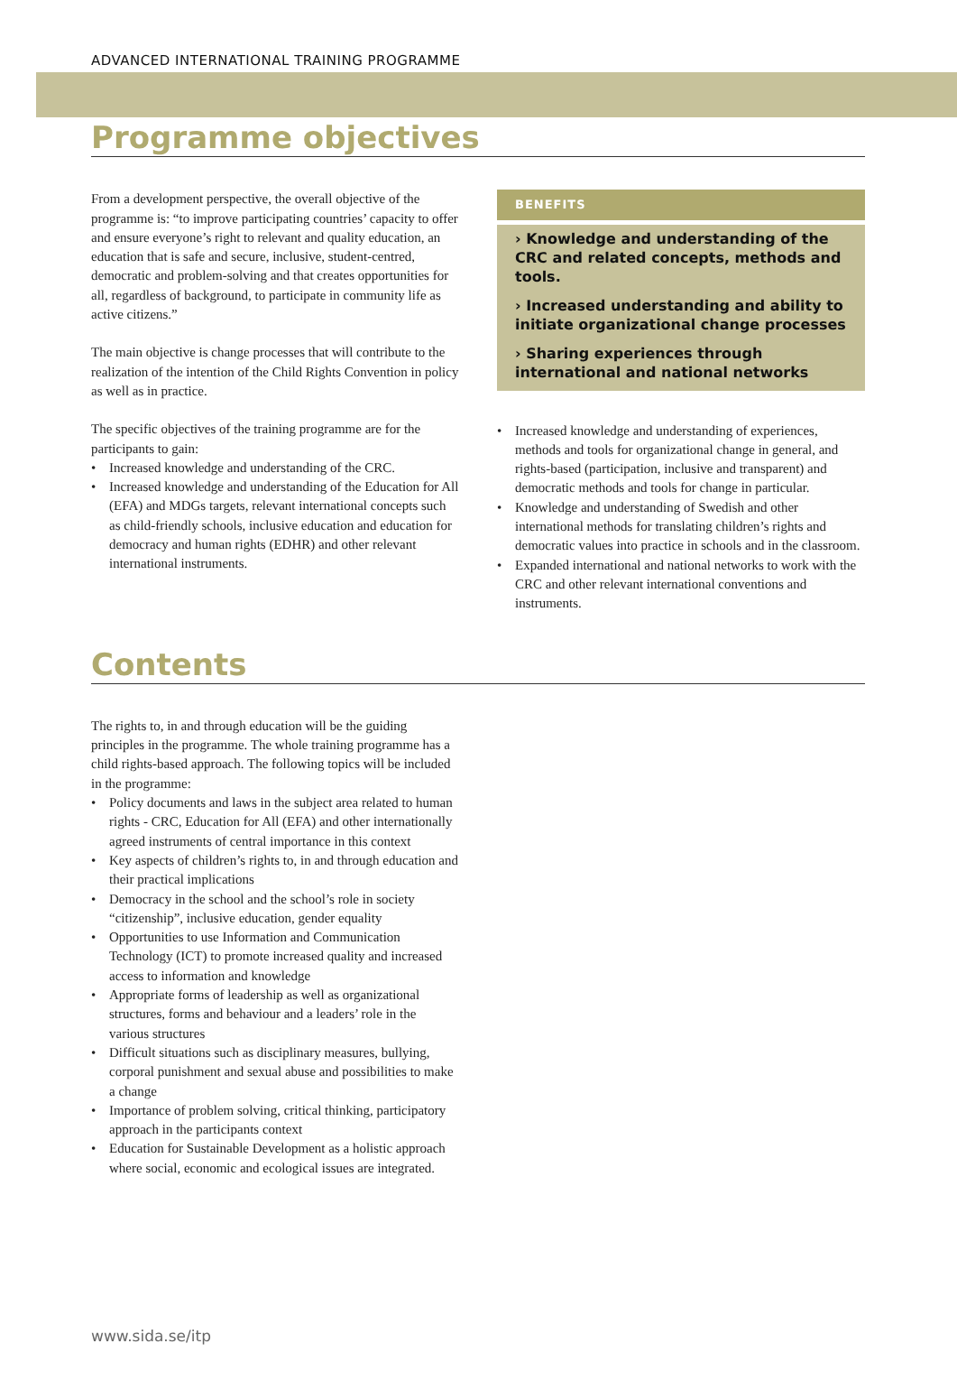ADVANCED INTERNATIONAL TRAINING PROGRAMME
Programme objectives
From a development perspective, the overall objective of the programme is: “to improve participating countries’ capacity to offer and ensure everyone’s right to relevant and quality education, an education that is safe and secure, inclusive, student-centred, democratic and problem-solving and that creates opportunities for all, regardless of background, to participate in community life as active citizens.”
The main objective is change processes that will contribute to the realization of the intention of the Child Rights Convention in policy as well as in practice.
The specific objectives of the training programme are for the participants to gain:
• Increased knowledge and understanding of the CRC.
• Increased knowledge and understanding of the Education for All (EFA) and MDGs targets, relevant international concepts such as child-friendly schools, inclusive education and education for democracy and human rights (EDHR) and other relevant international instruments.
BENEFITS
› Knowledge and understanding of the CRC and related concepts, methods and tools.
› Increased understanding and ability to initiate organizational change processes
› Sharing experiences through international and national networks
• Increased knowledge and understanding of experiences, methods and tools for organizational change in general, and rights-based (participation, inclusive and transparent) and democratic methods and tools for change in particular.
• Knowledge and understanding of Swedish and other international methods for translating children’s rights and democratic values into practice in schools and in the classroom.
• Expanded international and national networks to work with the CRC and other relevant international conventions and instruments.
Contents
The rights to, in and through education will be the guiding principles in the programme. The whole training programme has a child rights-based approach. The following topics will be included in the programme:
• Policy documents and laws in the subject area related to human rights - CRC, Education for All (EFA) and other internationally agreed instruments of central importance in this context
• Key aspects of children’s rights to, in and through education and their practical implications
• Democracy in the school and the school’s role in society “citizenship”, inclusive education, gender equality
• Opportunities to use Information and Communication Technology (ICT) to promote increased quality and increased access to information and knowledge
• Appropriate forms of leadership as well as organizational structures, forms and behaviour and a leaders’ role in the various structures
• Difficult situations such as disciplinary measures, bullying, corporal punishment and sexual abuse and possibilities to make a change
• Importance of problem solving, critical thinking, participatory approach in the participants context
• Education for Sustainable Development as a holistic approach where social, economic and ecological issues are integrated.
www.sida.se/itp